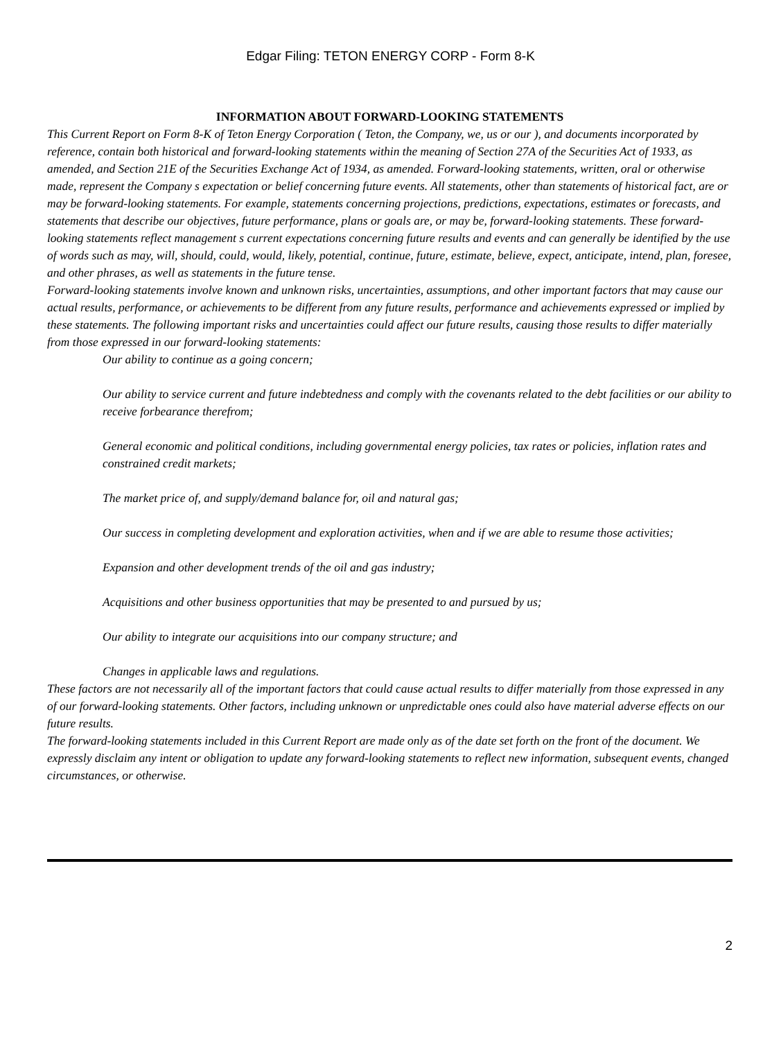Edgar Filing: TETON ENERGY CORP - Form 8-K
INFORMATION ABOUT FORWARD-LOOKING STATEMENTS
This Current Report on Form 8-K of Teton Energy Corporation ( Teton, the Company, we, us or our ), and documents incorporated by reference, contain both historical and forward-looking statements within the meaning of Section 27A of the Securities Act of 1933, as amended, and Section 21E of the Securities Exchange Act of 1934, as amended. Forward-looking statements, written, oral or otherwise made, represent the Company s expectation or belief concerning future events. All statements, other than statements of historical fact, are or may be forward-looking statements. For example, statements concerning projections, predictions, expectations, estimates or forecasts, and statements that describe our objectives, future performance, plans or goals are, or may be, forward-looking statements. These forward-looking statements reflect management s current expectations concerning future results and events and can generally be identified by the use of words such as may, will, should, could, would, likely, potential, continue, future, estimate, believe, expect, anticipate, intend, plan, foresee, and other phrases, as well as statements in the future tense.
Forward-looking statements involve known and unknown risks, uncertainties, assumptions, and other important factors that may cause our actual results, performance, or achievements to be different from any future results, performance and achievements expressed or implied by these statements. The following important risks and uncertainties could affect our future results, causing those results to differ materially from those expressed in our forward-looking statements:
Our ability to continue as a going concern;
Our ability to service current and future indebtedness and comply with the covenants related to the debt facilities or our ability to receive forbearance therefrom;
General economic and political conditions, including governmental energy policies, tax rates or policies, inflation rates and constrained credit markets;
The market price of, and supply/demand balance for, oil and natural gas;
Our success in completing development and exploration activities, when and if we are able to resume those activities;
Expansion and other development trends of the oil and gas industry;
Acquisitions and other business opportunities that may be presented to and pursued by us;
Our ability to integrate our acquisitions into our company structure; and
Changes in applicable laws and regulations.
These factors are not necessarily all of the important factors that could cause actual results to differ materially from those expressed in any of our forward-looking statements. Other factors, including unknown or unpredictable ones could also have material adverse effects on our future results.
The forward-looking statements included in this Current Report are made only as of the date set forth on the front of the document. We expressly disclaim any intent or obligation to update any forward-looking statements to reflect new information, subsequent events, changed circumstances, or otherwise.
2